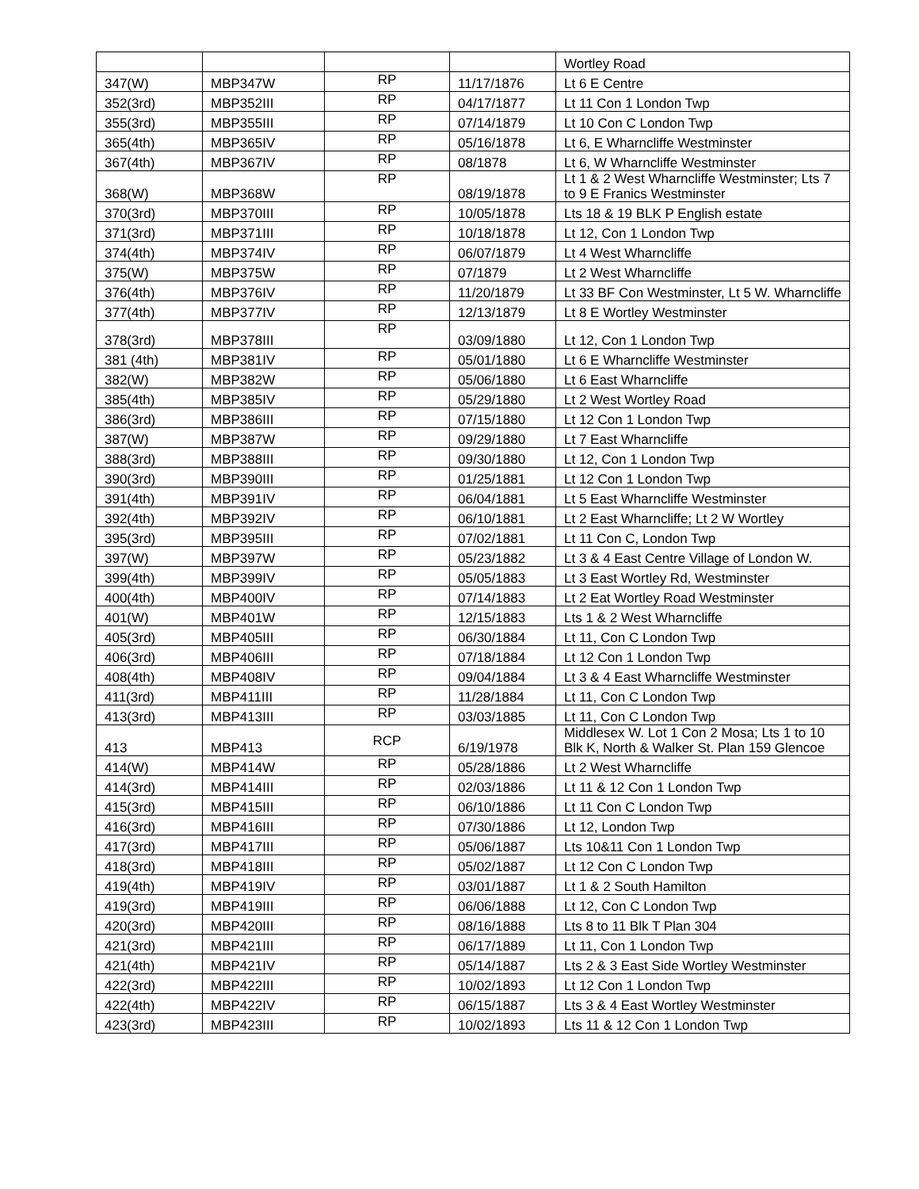| | | | | Wortley Road |
| 347(W) | MBP347W | RP | 11/17/1876 | Lt 6 E Centre |
| 352(3rd) | MBP352III | RP | 04/17/1877 | Lt 11 Con 1 London Twp |
| 355(3rd) | MBP355III | RP | 07/14/1879 | Lt 10 Con C London Twp |
| 365(4th) | MBP365IV | RP | 05/16/1878 | Lt 6, E Wharncliffe Westminster |
| 367(4th) | MBP367IV | RP | 08/1878 | Lt 6, W Wharncliffe Westminster |
| 368(W) | MBP368W | RP | 08/19/1878 | Lt 1 & 2 West Wharncliffe Westminster; Lts 7 to 9 E Franics Westminster |
| 370(3rd) | MBP370III | RP | 10/05/1878 | Lts 18 & 19 BLK P English estate |
| 371(3rd) | MBP371III | RP | 10/18/1878 | Lt 12, Con 1 London Twp |
| 374(4th) | MBP374IV | RP | 06/07/1879 | Lt 4 West Wharncliffe |
| 375(W) | MBP375W | RP | 07/1879 | Lt 2 West Wharncliffe |
| 376(4th) | MBP376IV | RP | 11/20/1879 | Lt 33 BF Con Westminster, Lt 5 W. Wharncliffe |
| 377(4th) | MBP377IV | RP | 12/13/1879 | Lt 8 E Wortley Westminster |
| 378(3rd) | MBP378III | RP | 03/09/1880 | Lt 12, Con 1 London Twp |
| 381 (4th) | MBP381IV | RP | 05/01/1880 | Lt 6 E Wharncliffe Westminster |
| 382(W) | MBP382W | RP | 05/06/1880 | Lt 6 East Wharncliffe |
| 385(4th) | MBP385IV | RP | 05/29/1880 | Lt 2 West Wortley Road |
| 386(3rd) | MBP386III | RP | 07/15/1880 | Lt 12 Con 1 London Twp |
| 387(W) | MBP387W | RP | 09/29/1880 | Lt 7 East Wharncliffe |
| 388(3rd) | MBP388III | RP | 09/30/1880 | Lt 12, Con 1 London Twp |
| 390(3rd) | MBP390III | RP | 01/25/1881 | Lt 12 Con 1 London Twp |
| 391(4th) | MBP391IV | RP | 06/04/1881 | Lt 5 East Wharncliffe Westminster |
| 392(4th) | MBP392IV | RP | 06/10/1881 | Lt 2 East Wharncliffe; Lt 2 W Wortley |
| 395(3rd) | MBP395III | RP | 07/02/1881 | Lt 11 Con C, London Twp |
| 397(W) | MBP397W | RP | 05/23/1882 | Lt 3 & 4 East Centre Village of London W. |
| 399(4th) | MBP399IV | RP | 05/05/1883 | Lt 3 East Wortley Rd, Westminster |
| 400(4th) | MBP400IV | RP | 07/14/1883 | Lt 2 Eat Wortley Road Westminster |
| 401(W) | MBP401W | RP | 12/15/1883 | Lts 1 & 2 West Wharncliffe |
| 405(3rd) | MBP405III | RP | 06/30/1884 | Lt 11, Con C London Twp |
| 406(3rd) | MBP406III | RP | 07/18/1884 | Lt 12 Con 1 London Twp |
| 408(4th) | MBP408IV | RP | 09/04/1884 | Lt 3 & 4 East Wharncliffe Westminster |
| 411(3rd) | MBP411III | RP | 11/28/1884 | Lt 11, Con C London Twp |
| 413(3rd) | MBP413III | RP | 03/03/1885 | Lt 11, Con C London Twp |
| 413 | MBP413 | RCP | 6/19/1978 | Middlesex W. Lot 1 Con 2 Mosa; Lts 1 to 10 Blk K, North & Walker St. Plan 159 Glencoe |
| 414(W) | MBP414W | RP | 05/28/1886 | Lt 2 West Wharncliffe |
| 414(3rd) | MBP414III | RP | 02/03/1886 | Lt 11 & 12 Con 1 London Twp |
| 415(3rd) | MBP415III | RP | 06/10/1886 | Lt 11 Con C London Twp |
| 416(3rd) | MBP416III | RP | 07/30/1886 | Lt 12, London Twp |
| 417(3rd) | MBP417III | RP | 05/06/1887 | Lts 10&11 Con 1 London Twp |
| 418(3rd) | MBP418III | RP | 05/02/1887 | Lt 12 Con C London Twp |
| 419(4th) | MBP419IV | RP | 03/01/1887 | Lt 1 & 2 South Hamilton |
| 419(3rd) | MBP419III | RP | 06/06/1888 | Lt 12, Con C London Twp |
| 420(3rd) | MBP420III | RP | 08/16/1888 | Lts 8 to 11 Blk T Plan 304 |
| 421(3rd) | MBP421III | RP | 06/17/1889 | Lt 11, Con 1 London Twp |
| 421(4th) | MBP421IV | RP | 05/14/1887 | Lts 2 & 3 East Side Wortley Westminster |
| 422(3rd) | MBP422III | RP | 10/02/1893 | Lt 12 Con 1 London Twp |
| 422(4th) | MBP422IV | RP | 06/15/1887 | Lts 3 & 4 East Wortley Westminster |
| 423(3rd) | MBP423III | RP | 10/02/1893 | Lts 11 & 12 Con 1 London Twp |